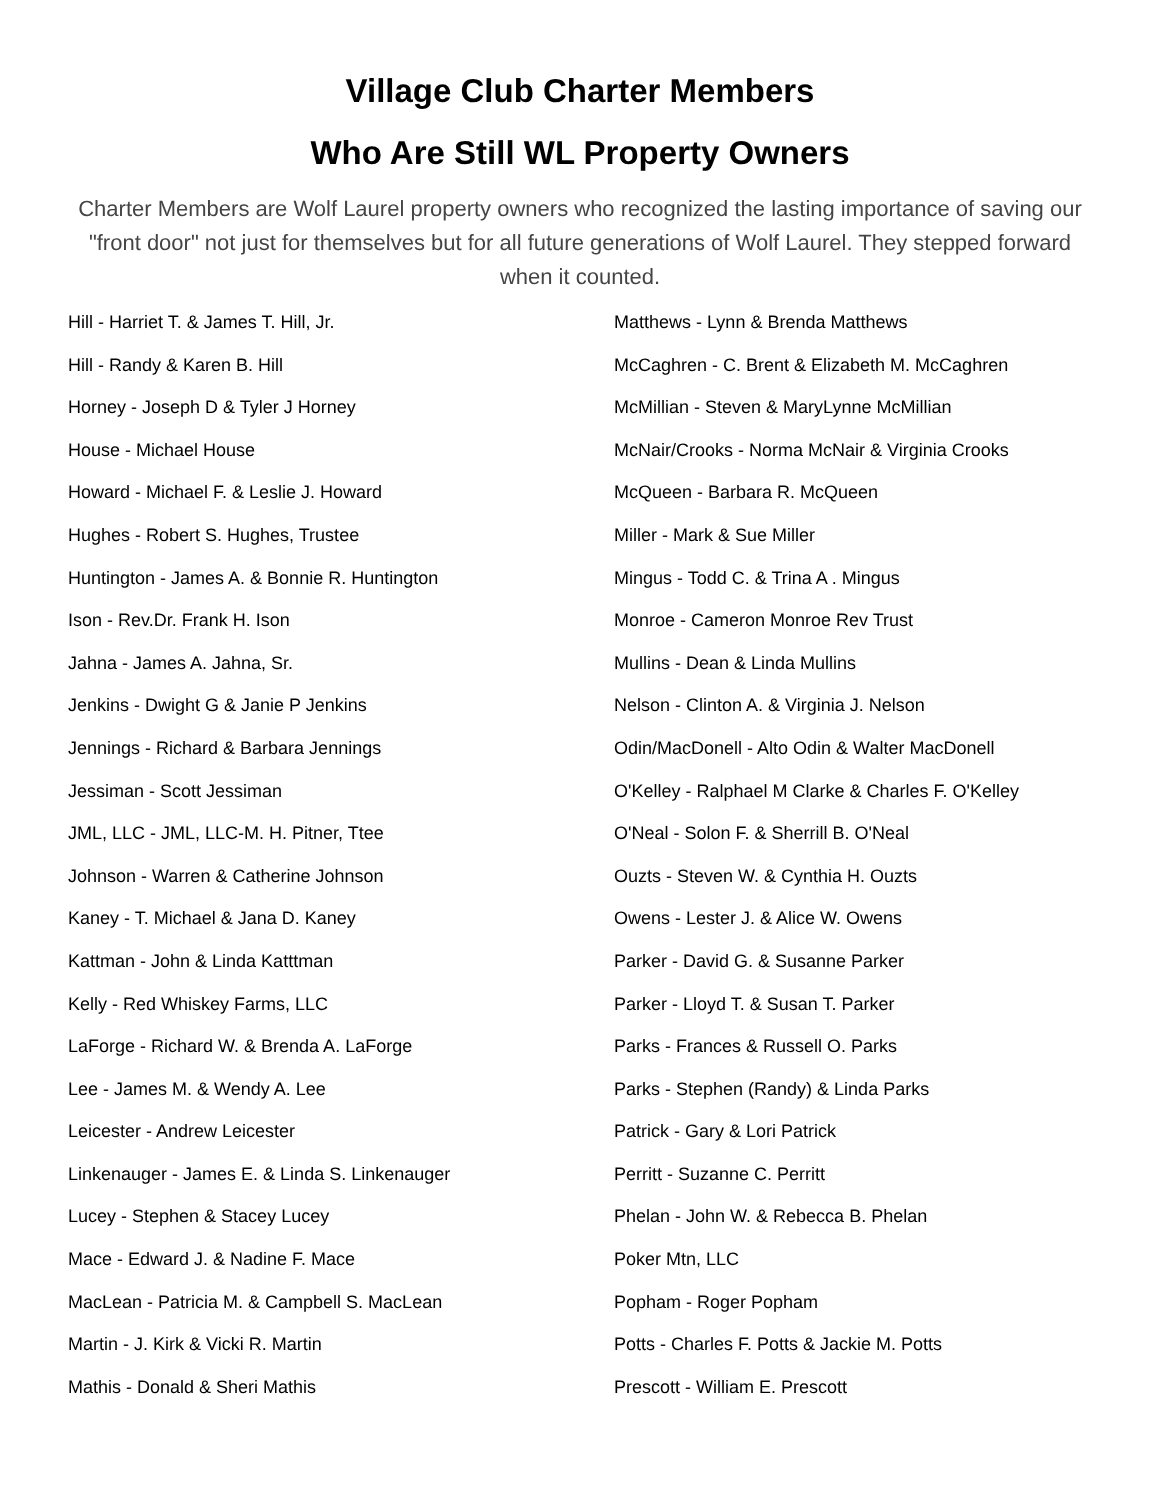Village Club Charter Members
Who Are Still WL Property Owners
Charter Members are Wolf Laurel property owners who recognized the lasting importance of saving our "front door" not just for themselves but for all future generations of Wolf Laurel. They stepped forward when it counted.
Hill - Harriet T. & James T. Hill, Jr.
Hill - Randy & Karen B. Hill
Horney - Joseph D & Tyler J Horney
House - Michael House
Howard - Michael F. & Leslie J. Howard
Hughes - Robert S. Hughes, Trustee
Huntington - James A. & Bonnie R. Huntington
Ison - Rev.Dr. Frank H. Ison
Jahna - James A. Jahna, Sr.
Jenkins - Dwight G & Janie P Jenkins
Jennings - Richard & Barbara Jennings
Jessiman - Scott Jessiman
JML, LLC - JML, LLC-M. H. Pitner, Ttee
Johnson - Warren & Catherine Johnson
Kaney - T. Michael & Jana D. Kaney
Kattman - John & Linda Katttman
Kelly - Red Whiskey Farms, LLC
LaForge - Richard W. & Brenda A. LaForge
Lee - James M. & Wendy A. Lee
Leicester - Andrew Leicester
Linkenauger - James E. & Linda S. Linkenauger
Lucey - Stephen & Stacey Lucey
Mace - Edward J. & Nadine F. Mace
MacLean - Patricia M. & Campbell S. MacLean
Martin - J. Kirk & Vicki R. Martin
Mathis - Donald & Sheri Mathis
Matthews - Lynn & Brenda Matthews
McCaghren - C. Brent & Elizabeth M. McCaghren
McMillian - Steven & MaryLynne McMillian
McNair/Crooks - Norma McNair & Virginia Crooks
McQueen - Barbara R. McQueen
Miller - Mark & Sue Miller
Mingus - Todd C. & Trina A . Mingus
Monroe - Cameron Monroe Rev Trust
Mullins - Dean & Linda Mullins
Nelson - Clinton A. & Virginia J. Nelson
Odin/MacDonell - Alto Odin & Walter MacDonell
O'Kelley - Ralphael M Clarke & Charles F. O'Kelley
O'Neal - Solon F. & Sherrill B. O'Neal
Ouzts - Steven W. & Cynthia H. Ouzts
Owens - Lester J. & Alice W. Owens
Parker - David G. & Susanne Parker
Parker - Lloyd T. & Susan T. Parker
Parks - Frances & Russell O. Parks
Parks - Stephen (Randy) & Linda Parks
Patrick - Gary & Lori Patrick
Perritt - Suzanne C. Perritt
Phelan - John W. & Rebecca B. Phelan
Poker Mtn, LLC
Popham - Roger Popham
Potts - Charles F. Potts & Jackie M. Potts
Prescott - William E. Prescott